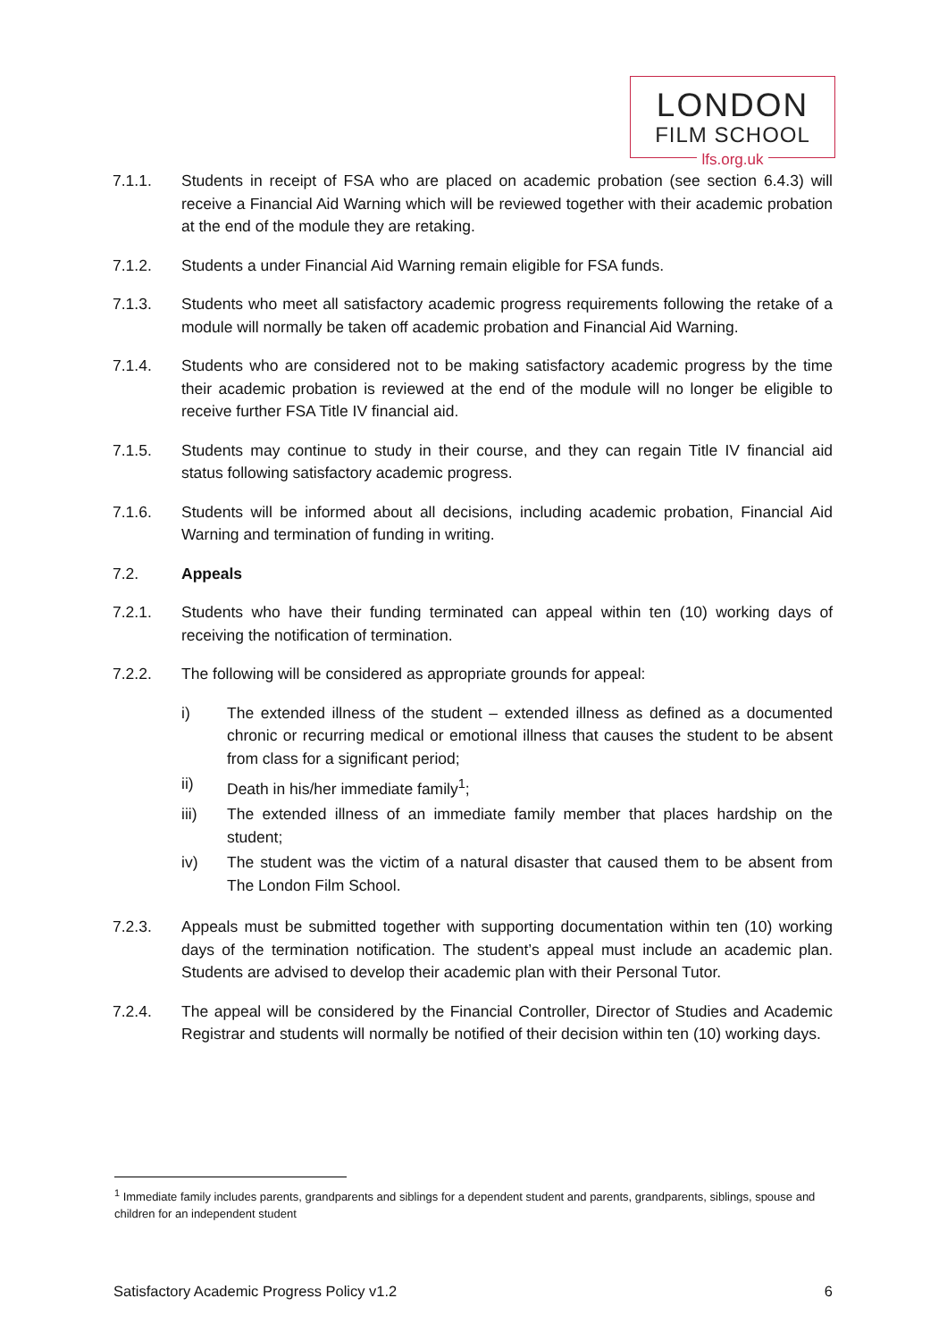LONDON
FILM SCHOOL
lfs.org.uk
7.1.1. Students in receipt of FSA who are placed on academic probation (see section 6.4.3) will receive a Financial Aid Warning which will be reviewed together with their academic probation at the end of the module they are retaking.
7.1.2. Students a under Financial Aid Warning remain eligible for FSA funds.
7.1.3. Students who meet all satisfactory academic progress requirements following the retake of a module will normally be taken off academic probation and Financial Aid Warning.
7.1.4. Students who are considered not to be making satisfactory academic progress by the time their academic probation is reviewed at the end of the module will no longer be eligible to receive further FSA Title IV financial aid.
7.1.5. Students may continue to study in their course, and they can regain Title IV financial aid status following satisfactory academic progress.
7.1.6. Students will be informed about all decisions, including academic probation, Financial Aid Warning and termination of funding in writing.
7.2. Appeals
7.2.1. Students who have their funding terminated can appeal within ten (10) working days of receiving the notification of termination.
7.2.2. The following will be considered as appropriate grounds for appeal:
i) The extended illness of the student – extended illness as defined as a documented chronic or recurring medical or emotional illness that causes the student to be absent from class for a significant period;
ii) Death in his/her immediate family<sup>1</sup>;
iii) The extended illness of an immediate family member that places hardship on the student;
iv) The student was the victim of a natural disaster that caused them to be absent from The London Film School.
7.2.3. Appeals must be submitted together with supporting documentation within ten (10) working days of the termination notification. The student’s appeal must include an academic plan. Students are advised to develop their academic plan with their Personal Tutor.
7.2.4. The appeal will be considered by the Financial Controller, Director of Studies and Academic Registrar and students will normally be notified of their decision within ten (10) working days.
<sup>1</sup> Immediate family includes parents, grandparents and siblings for a dependent student and parents, grandparents, siblings, spouse and children for an independent student
Satisfactory Academic Progress Policy v1.2 6